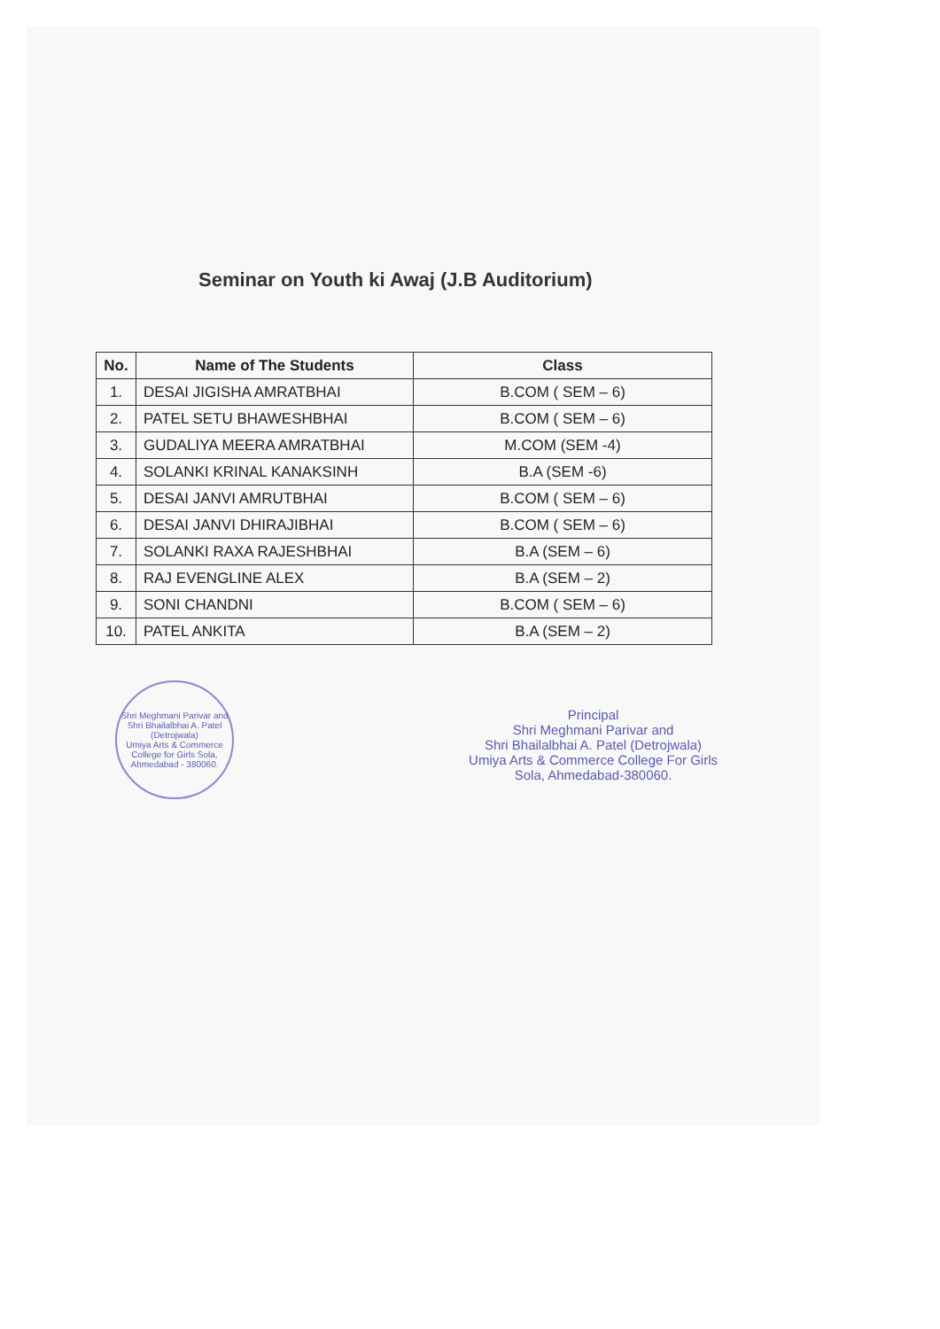Seminar on Youth ki Awaj (J.B Auditorium)
| No. | Name of The Students | Class |
| --- | --- | --- |
| 1. | DESAI JIGISHA AMRATBHAI | B.COM ( SEM – 6) |
| 2. | PATEL SETU BHAWESHBHAI | B.COM ( SEM – 6) |
| 3. | GUDALIYA MEERA AMRATBHAI | M.COM (SEM -4) |
| 4. | SOLANKI KRINAL KANAKSINH | B.A (SEM -6) |
| 5. | DESAI JANVI AMRUTBHAI | B.COM ( SEM – 6) |
| 6. | DESAI JANVI DHIRAJIBHAI | B.COM ( SEM – 6) |
| 7. | SOLANKI RAXA RAJESHBHAI | B.A (SEM – 6) |
| 8. | RAJ EVENGLINE ALEX | B.A (SEM – 2) |
| 9. | SONI CHANDNI | B.COM ( SEM – 6) |
| 10. | PATEL ANKITA | B.A (SEM – 2) |
Shri Meghmani Parivar and Shri Bhailalbhai A. Patel (Detrojwala)
Umiya Arts & Commerce College for Girls Sola, Ahmedabad - 380060.
Principal
Shri Meghmani Parivar and
Shri Bhailalbhai A. Patel (Detrojwala)
Umiya Arts & Commerce College For Girls
Sola, Ahmedabad-380060.